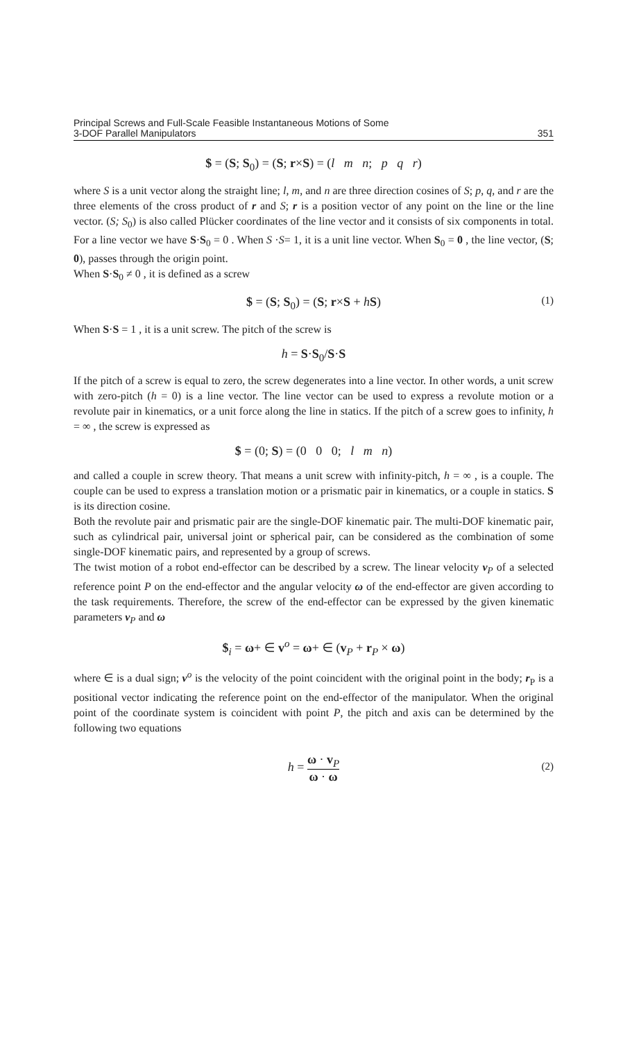Principal Screws and Full-Scale Feasible Instantaneous Motions of Some
3-DOF Parallel Manipulators
351
$ = (S; S<sub>0</sub>) = (S; r×S) = (l m n; p q r)
where S is a unit vector along the straight line; l, m, and n are three direction cosines of S; p, q, and r are the three elements of the cross product of r and S; r is a position vector of any point on the line or the line vector. (S; S<sub>0</sub>) is also called Plücker coordinates of the line vector and it consists of six components in total. For a line vector we have S·S<sub>0</sub> = 0 . When S ·S= 1, it is a unit line vector. When S<sub>0</sub> = 0 , the line vector, (S; 0), passes through the origin point.
When S·S<sub>0</sub> ≠ 0 , it is defined as a screw
$ = (S; S<sub>0</sub>) = (S; r×S + hS) (1)
When S·S = 1 , it is a unit screw. The pitch of the screw is
h = S·S<sub>0</sub>/S·S
If the pitch of a screw is equal to zero, the screw degenerates into a line vector. In other words, a unit screw with zero-pitch (h = 0) is a line vector. The line vector can be used to express a revolute motion or a revolute pair in kinematics, or a unit force along the line in statics. If the pitch of a screw goes to infinity, h = ∞ , the screw is expressed as
$ = (0; S) = (0 0 0; l m n)
and called a couple in screw theory. That means a unit screw with infinity-pitch, h = ∞ , is a couple. The couple can be used to express a translation motion or a prismatic pair in kinematics, or a couple in statics. S is its direction cosine.
Both the revolute pair and prismatic pair are the single-DOF kinematic pair. The multi-DOF kinematic pair, such as cylindrical pair, universal joint or spherical pair, can be considered as the combination of some single-DOF kinematic pairs, and represented by a group of screws.
The twist motion of a robot end-effector can be described by a screw. The linear velocity v<sub>P</sub> of a selected reference point P on the end-effector and the angular velocity ω of the end-effector are given according to the task requirements. Therefore, the screw of the end-effector can be expressed by the given kinematic parameters v<sub>P</sub> and ω
$<sub>i</sub> = ω+ ∈ v<sup>o</sup> = ω+ ∈ (v<sub>P</sub> + r<sub>P</sub> × ω)
where ∈ is a dual sign; v<sup>o</sup> is the velocity of the point coincident with the original point in the body; r<sub>P</sub> is a positional vector indicating the reference point on the end-effector of the manipulator. When the original point of the coordinate system is coincident with point P, the pitch and axis can be determined by the following two equations
h = ω · v<sub>P</sub> ω · ω (2)